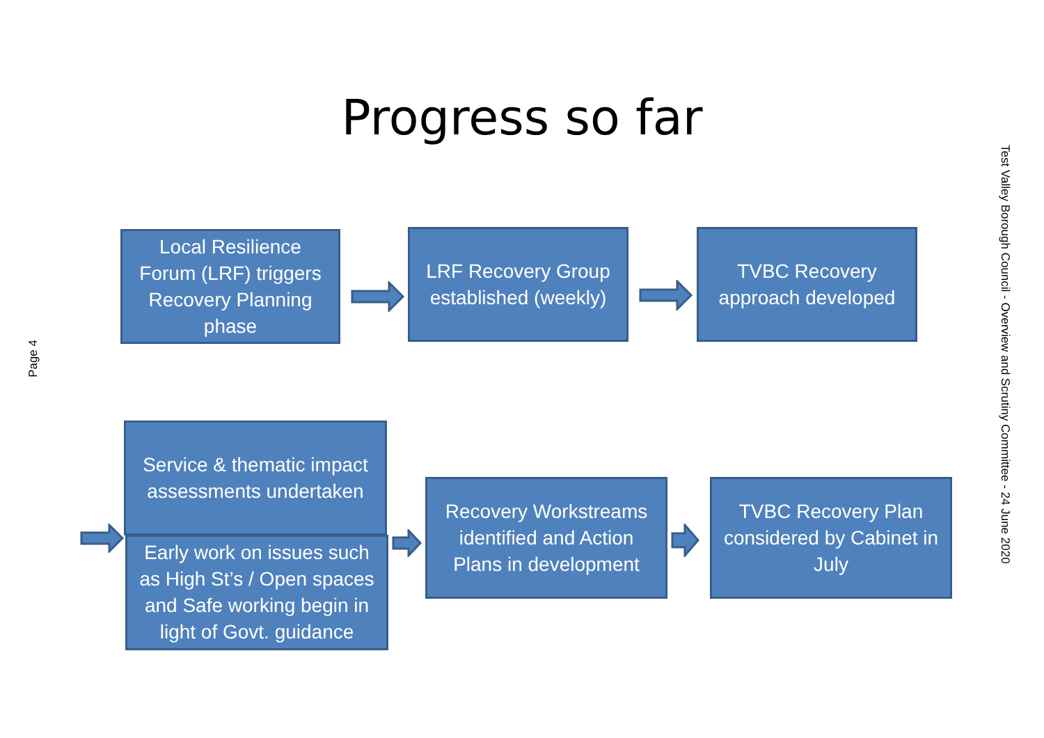Progress so far
Local Resilience Forum (LRF) triggers Recovery Planning phase
LRF Recovery Group established (weekly)
TVBC Recovery approach developed
Service & thematic impact assessments undertaken
Early work on issues such as High St’s / Open spaces and Safe working begin in light of Govt. guidance
Recovery Workstreams identified and Action Plans in development
TVBC Recovery Plan considered by Cabinet in July
Page 4
Test Valley Borough Council - Overview and Scrutiny Committee - 24 June 2020